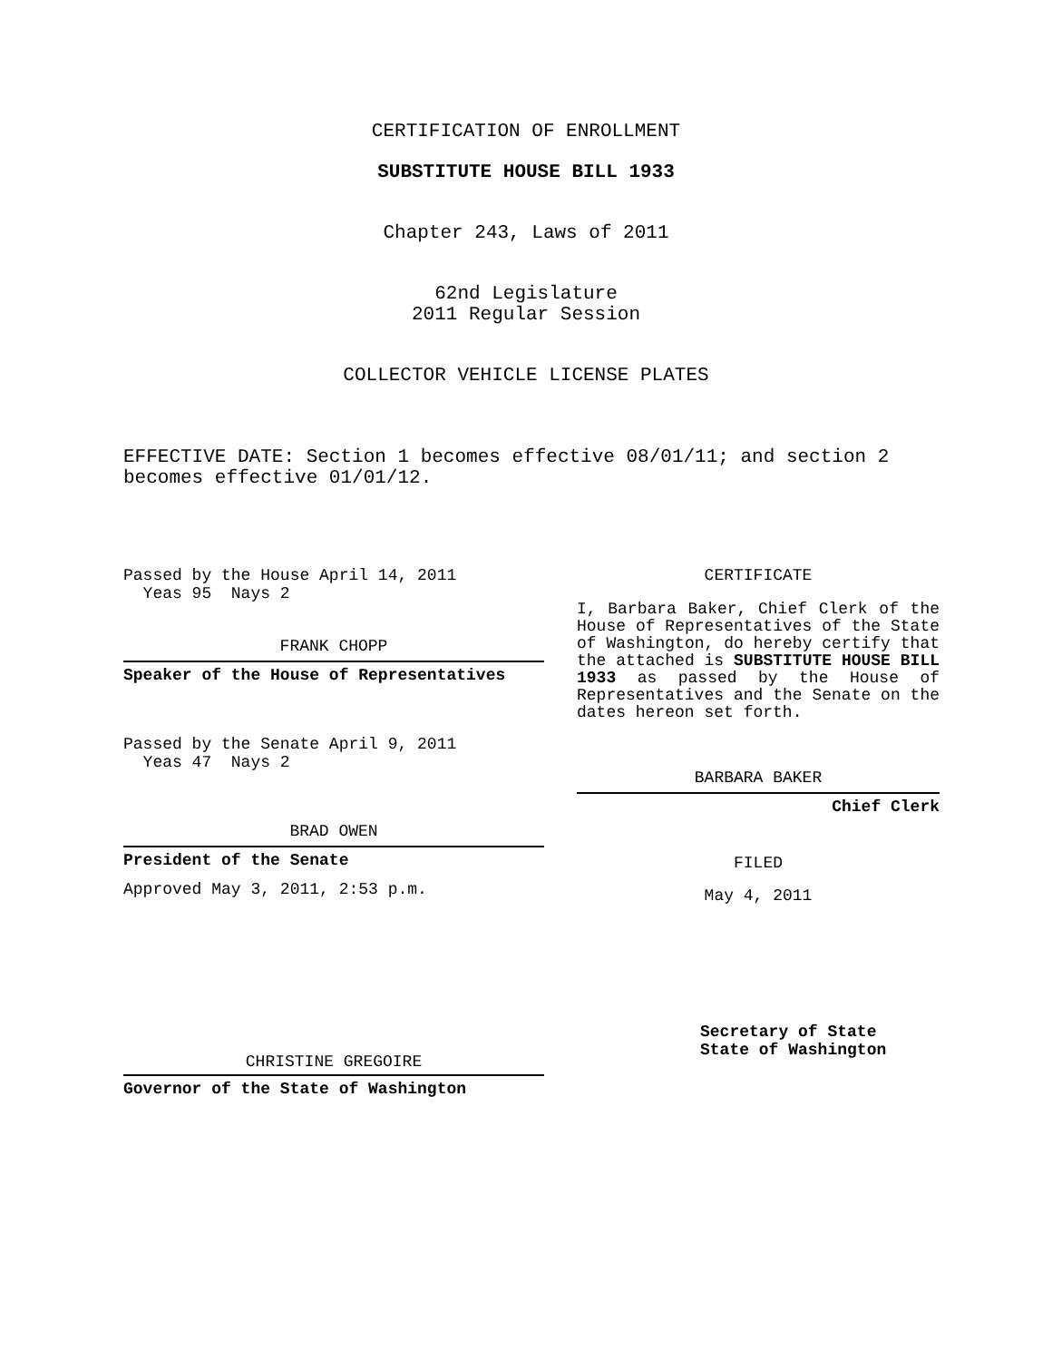CERTIFICATION OF ENROLLMENT
SUBSTITUTE HOUSE BILL 1933
Chapter 243, Laws of 2011
62nd Legislature
2011 Regular Session
COLLECTOR VEHICLE LICENSE PLATES
EFFECTIVE DATE: Section 1 becomes effective 08/01/11; and section 2 becomes effective 01/01/12.
Passed by the House April 14, 2011
Yeas 95 Nays 2
FRANK CHOPP
Speaker of the House of Representatives
Passed by the Senate April 9, 2011
Yeas 47 Nays 2
BRAD OWEN
President of the Senate
Approved May 3, 2011, 2:53 p.m.
CHRISTINE GREGOIRE
Governor of the State of Washington
CERTIFICATE
I, Barbara Baker, Chief Clerk of the House of Representatives of the State of Washington, do hereby certify that the attached is SUBSTITUTE HOUSE BILL 1933 as passed by the House of Representatives and the Senate on the dates hereon set forth.
BARBARA BAKER
Chief Clerk
FILED
May 4, 2011
Secretary of State
State of Washington